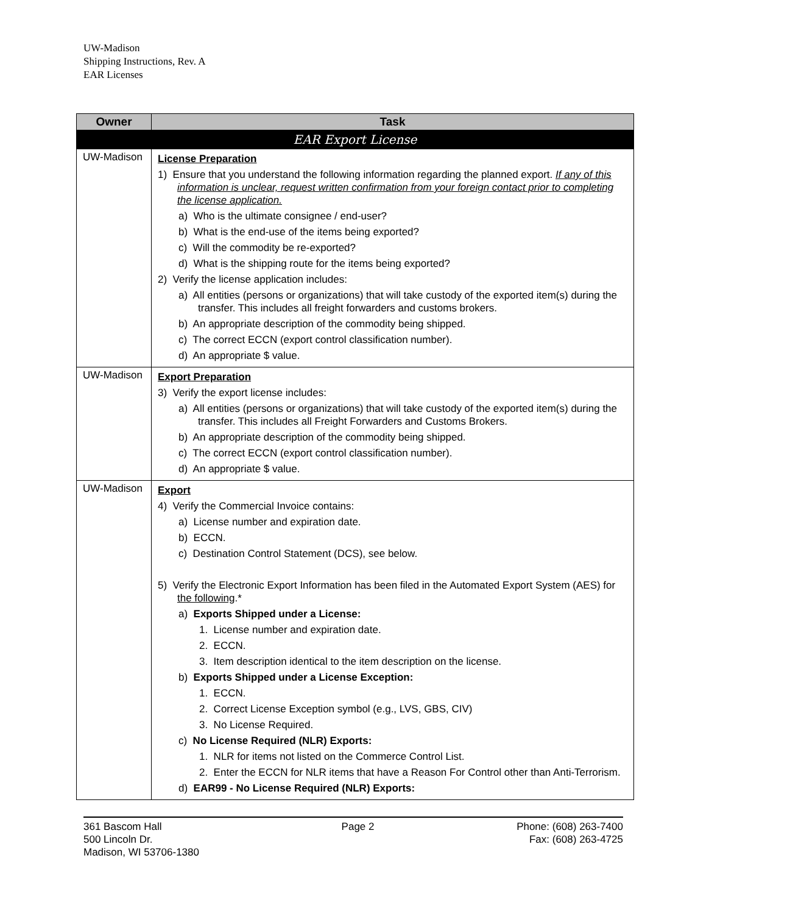UW-Madison
Shipping Instructions, Rev. A
EAR Licenses
| Owner | Task |
| --- | --- |
| EAR Export License | |
| UW-Madison | License Preparation 1) Ensure that you understand the following information regarding the planned export. If any of this information is unclear, request written confirmation from your foreign contact prior to completing the license application. a) Who is the ultimate consignee / end-user? b) What is the end-use of the items being exported? c) Will the commodity be re-exported? d) What is the shipping route for the items being exported? 2) Verify the license application includes: a) All entities (persons or organizations) that will take custody of the exported item(s) during the transfer. This includes all freight forwarders and customs brokers. b) An appropriate description of the commodity being shipped. c) The correct ECCN (export control classification number). d) An appropriate $ value. |
| UW-Madison | Export Preparation 3) Verify the export license includes: a) All entities (persons or organizations) that will take custody of the exported item(s) during the transfer. This includes all Freight Forwarders and Customs Brokers. b) An appropriate description of the commodity being shipped. c) The correct ECCN (export control classification number). d) An appropriate $ value. |
| UW-Madison | Export 4) Verify the Commercial Invoice contains: a) License number and expiration date. b) ECCN. c) Destination Control Statement (DCS), see below. 5) Verify the Electronic Export Information has been filed in the Automated Export System (AES) for the following .* a) Exports Shipped under a License: 1. License number and expiration date. 2. ECCN. 3. Item description identical to the item description on the license. b) Exports Shipped under a License Exception: 1. ECCN. 2. Correct License Exception symbol (e.g., LVS, GBS, CIV) 3. No License Required. c) No License Required (NLR) Exports: 1. NLR for items not listed on the Commerce Control List. 2. Enter the ECCN for NLR items that have a Reason For Control other than Anti-Terrorism. d) EAR99 - No License Required (NLR) Exports: |
361 Bascom Hall
500 Lincoln Dr.
Madison, WI 53706-1380
Page 2 Phone: (608) 263-7400
Fax: (608) 263-4725